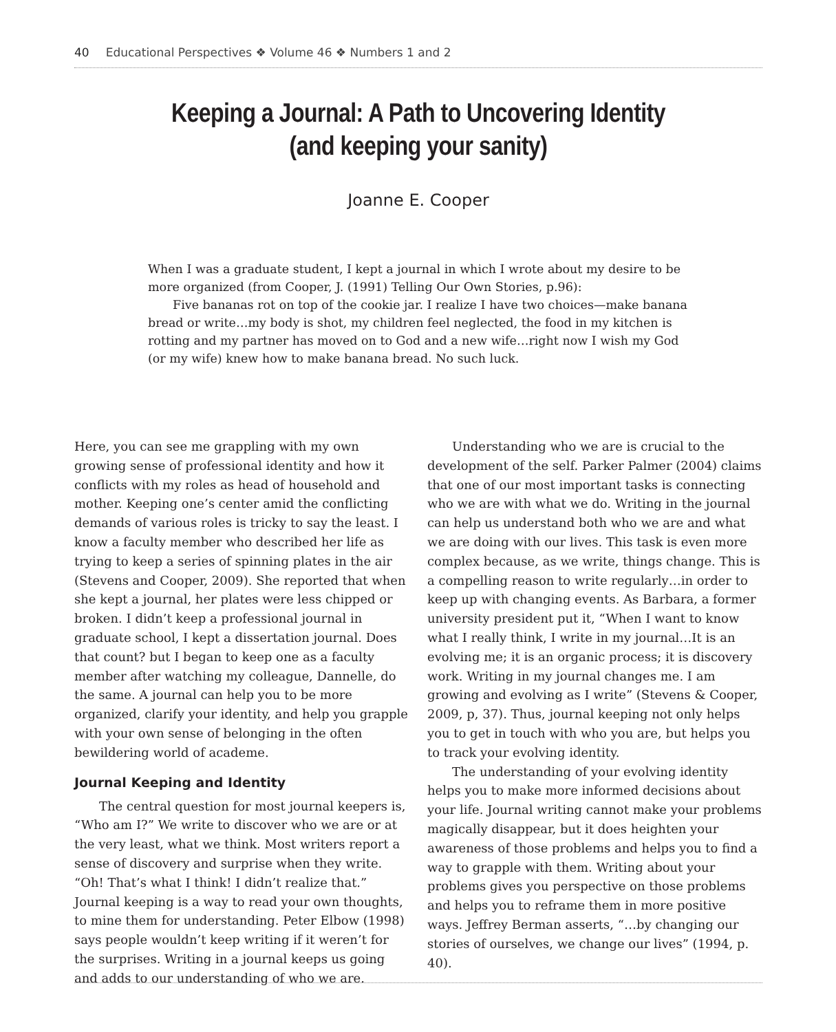40 Educational Perspectives ❖ Volume 46 ❖ Numbers 1 and 2
Keeping a Journal: A Path to Uncovering Identity
(and keeping your sanity)
Joanne E. Cooper
When I was a graduate student, I kept a journal in which I wrote about my desire to be more organized (from Cooper, J. (1991) Telling Our Own Stories, p.96):
Five bananas rot on top of the cookie jar. I realize I have two choices—make banana bread or write…my body is shot, my children feel neglected, the food in my kitchen is rotting and my partner has moved on to God and a new wife…right now I wish my God (or my wife) knew how to make banana bread. No such luck.
Here, you can see me grappling with my own growing sense of professional identity and how it conflicts with my roles as head of household and mother. Keeping one’s center amid the conflicting demands of various roles is tricky to say the least. I know a faculty member who described her life as trying to keep a series of spinning plates in the air (Stevens and Cooper, 2009). She reported that when she kept a journal, her plates were less chipped or broken. I didn’t keep a professional journal in graduate school, I kept a dissertation journal. Does that count? but I began to keep one as a faculty member after watching my colleague, Dannelle, do the same. A journal can help you to be more organized, clarify your identity, and help you grapple with your own sense of belonging in the often bewildering world of academe.
Journal Keeping and Identity
The central question for most journal keepers is, “Who am I?” We write to discover who we are or at the very least, what we think. Most writers report a sense of discovery and surprise when they write. “Oh! That’s what I think! I didn’t realize that.” Journal keeping is a way to read your own thoughts, to mine them for understanding. Peter Elbow (1998) says people wouldn’t keep writing if it weren’t for the surprises. Writing in a journal keeps us going and adds to our understanding of who we are.
Understanding who we are is crucial to the development of the self. Parker Palmer (2004) claims that one of our most important tasks is connecting who we are with what we do. Writing in the journal can help us understand both who we are and what we are doing with our lives. This task is even more complex because, as we write, things change. This is a compelling reason to write regularly…in order to keep up with changing events. As Barbara, a former university president put it, “When I want to know what I really think, I write in my journal…It is an evolving me; it is an organic process; it is discovery work. Writing in my journal changes me. I am growing and evolving as I write” (Stevens & Cooper, 2009, p, 37). Thus, journal keeping not only helps you to get in touch with who you are, but helps you to track your evolving identity.
The understanding of your evolving identity helps you to make more informed decisions about your life. Journal writing cannot make your problems magically disappear, but it does heighten your awareness of those problems and helps you to find a way to grapple with them. Writing about your problems gives you perspective on those problems and helps you to reframe them in more positive ways. Jeffrey Berman asserts, “…by changing our stories of ourselves, we change our lives” (1994, p. 40).